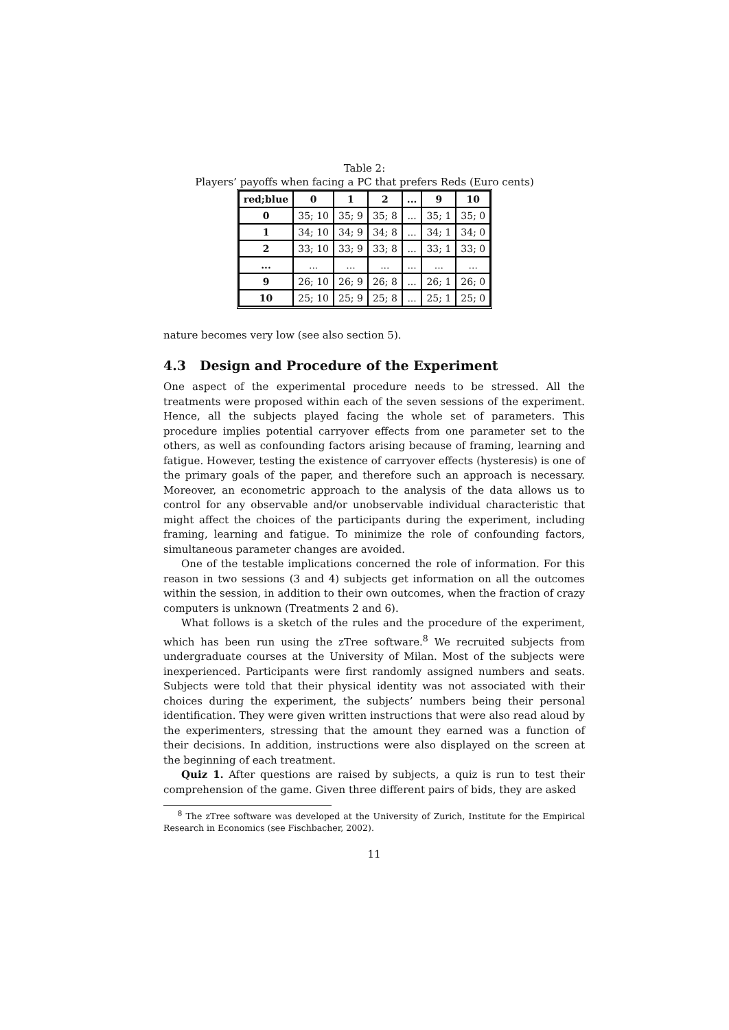Table 2:
Players’ payoffs when facing a PC that prefers Reds (Euro cents)
| red;blue | 0 | 1 | 2 | ... | 9 | 10 |
| --- | --- | --- | --- | --- | --- | --- |
| 0 | 35; 10 | 35; 9 | 35; 8 | ... | 35; 1 | 35; 0 |
| 1 | 34; 10 | 34; 9 | 34; 8 | ... | 34; 1 | 34; 0 |
| 2 | 33; 10 | 33; 9 | 33; 8 | ... | 33; 1 | 33; 0 |
| ... | ... | ... | ... | ... | ... | ... |
| 9 | 26; 10 | 26; 9 | 26; 8 | ... | 26; 1 | 26; 0 |
| 10 | 25; 10 | 25; 9 | 25; 8 | ... | 25; 1 | 25; 0 |
nature becomes very low (see also section 5).
4.3 Design and Procedure of the Experiment
One aspect of the experimental procedure needs to be stressed. All the treatments were proposed within each of the seven sessions of the experiment. Hence, all the subjects played facing the whole set of parameters. This procedure implies potential carryover effects from one parameter set to the others, as well as confounding factors arising because of framing, learning and fatigue. However, testing the existence of carryover effects (hysteresis) is one of the primary goals of the paper, and therefore such an approach is necessary. Moreover, an econometric approach to the analysis of the data allows us to control for any observable and/or unobservable individual characteristic that might affect the choices of the participants during the experiment, including framing, learning and fatigue. To minimize the role of confounding factors, simultaneous parameter changes are avoided.
One of the testable implications concerned the role of information. For this reason in two sessions (3 and 4) subjects get information on all the outcomes within the session, in addition to their own outcomes, when the fraction of crazy computers is unknown (Treatments 2 and 6).
What follows is a sketch of the rules and the procedure of the experiment, which has been run using the zTree software.<sup>8</sup> We recruited subjects from undergraduate courses at the University of Milan. Most of the subjects were inexperienced. Participants were first randomly assigned numbers and seats. Subjects were told that their physical identity was not associated with their choices during the experiment, the subjects’ numbers being their personal identification. They were given written instructions that were also read aloud by the experimenters, stressing that the amount they earned was a function of their decisions. In addition, instructions were also displayed on the screen at the beginning of each treatment.
Quiz 1. After questions are raised by subjects, a quiz is run to test their comprehension of the game. Given three different pairs of bids, they are asked
<sup>8</sup> The zTree software was developed at the University of Zurich, Institute for the Empirical Research in Economics (see Fischbacher, 2002).
11